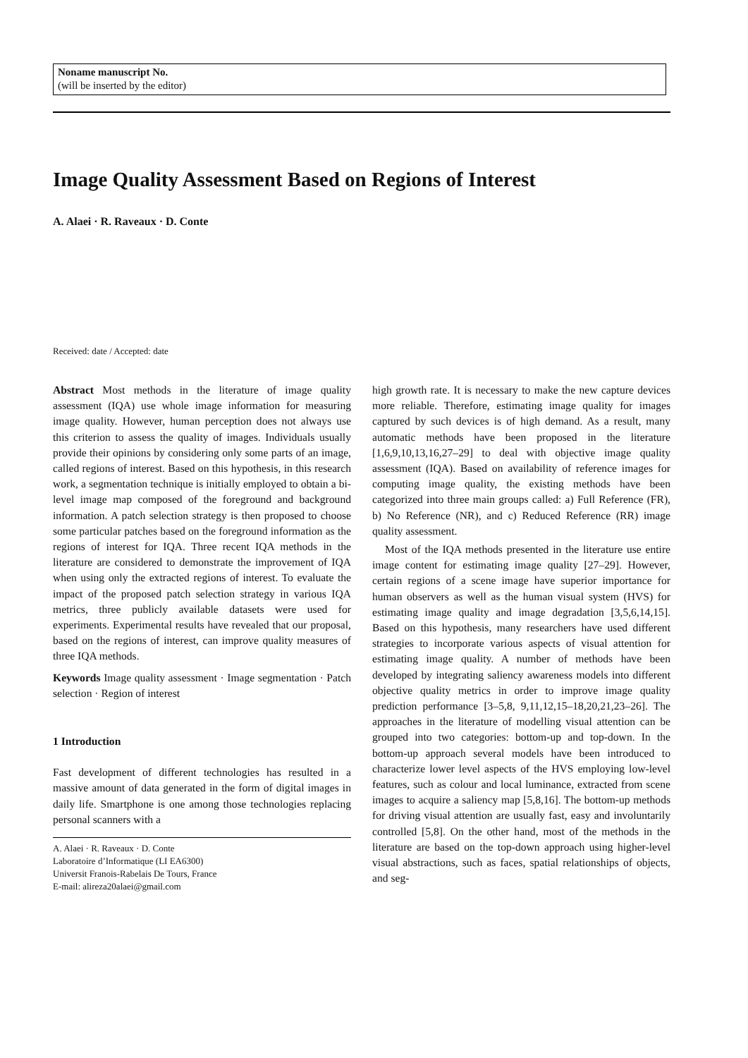Noname manuscript No.
(will be inserted by the editor)
Image Quality Assessment Based on Regions of Interest
A. Alaei · R. Raveaux · D. Conte
Received: date / Accepted: date
Abstract Most methods in the literature of image quality assessment (IQA) use whole image information for measuring image quality. However, human perception does not always use this criterion to assess the quality of images. Individuals usually provide their opinions by considering only some parts of an image, called regions of interest. Based on this hypothesis, in this research work, a segmentation technique is initially employed to obtain a bi-level image map composed of the foreground and background information. A patch selection strategy is then proposed to choose some particular patches based on the foreground information as the regions of interest for IQA. Three recent IQA methods in the literature are considered to demonstrate the improvement of IQA when using only the extracted regions of interest. To evaluate the impact of the proposed patch selection strategy in various IQA metrics, three publicly available datasets were used for experiments. Experimental results have revealed that our proposal, based on the regions of interest, can improve quality measures of three IQA methods.
Keywords Image quality assessment · Image segmentation · Patch selection · Region of interest
1 Introduction
Fast development of different technologies has resulted in a massive amount of data generated in the form of digital images in daily life. Smartphone is one among those technologies replacing personal scanners with a
A. Alaei · R. Raveaux · D. Conte
Laboratoire d’Informatique (LI EA6300)
Universit Franois-Rabelais De Tours, France
E-mail: alireza20alaei@gmail.com
high growth rate. It is necessary to make the new capture devices more reliable. Therefore, estimating image quality for images captured by such devices is of high demand. As a result, many automatic methods have been proposed in the literature [1,6,9,10,13,16,27–29] to deal with objective image quality assessment (IQA). Based on availability of reference images for computing image quality, the existing methods have been categorized into three main groups called: a) Full Reference (FR), b) No Reference (NR), and c) Reduced Reference (RR) image quality assessment.
Most of the IQA methods presented in the literature use entire image content for estimating image quality [27–29]. However, certain regions of a scene image have superior importance for human observers as well as the human visual system (HVS) for estimating image quality and image degradation [3,5,6,14,15]. Based on this hypothesis, many researchers have used different strategies to incorporate various aspects of visual attention for estimating image quality. A number of methods have been developed by integrating saliency awareness models into different objective quality metrics in order to improve image quality prediction performance [3–5,8, 9,11,12,15–18,20,21,23–26]. The approaches in the literature of modelling visual attention can be grouped into two categories: bottom-up and top-down. In the bottom-up approach several models have been introduced to characterize lower level aspects of the HVS employing low-level features, such as colour and local luminance, extracted from scene images to acquire a saliency map [5,8,16]. The bottom-up methods for driving visual attention are usually fast, easy and involuntarily controlled [5,8]. On the other hand, most of the methods in the literature are based on the top-down approach using higher-level visual abstractions, such as faces, spatial relationships of objects, and seg-